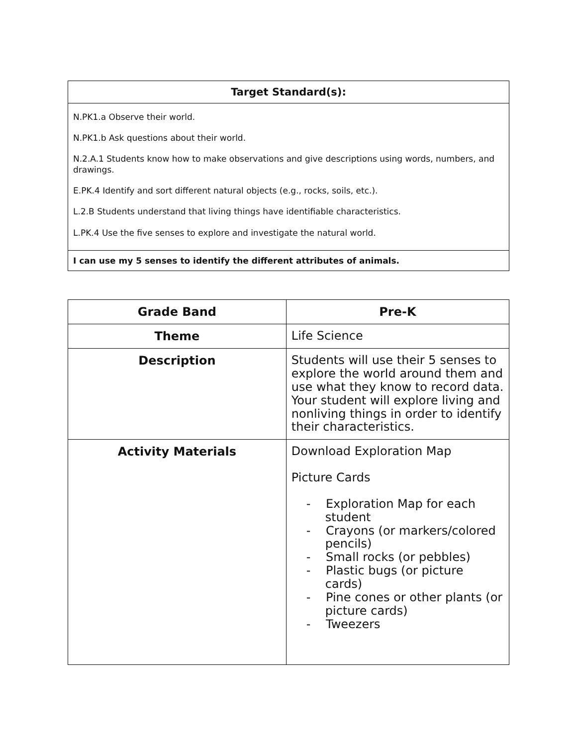| Target Standard(s): |
| --- |
| N.PK1.a Observe their world. N.PK1.b Ask questions about their world. N.2.A.1 Students know how to make observations and give descriptions using words, numbers, and drawings. E.PK.4 Identify and sort different natural objects (e.g., rocks, soils, etc.). L.2.B Students understand that living things have identifiable characteristics. L.PK.4 Use the five senses to explore and investigate the natural world. |
| I can use my 5 senses to identify the different attributes of animals. |
| Grade Band | Pre-K |
| --- | --- |
| Theme | Life Science |
| Description | Students will use their 5 senses to explore the world around them and use what they know to record data. Your student will explore living and nonliving things in order to identify their characteristics. |
| Activity Materials | Download Exploration Map Picture Cards - Exploration Map for each student - Crayons (or markers/colored pencils) - Small rocks (or pebbles) - Plastic bugs (or picture cards) - Pine cones or other plants (or picture cards) - Tweezers |